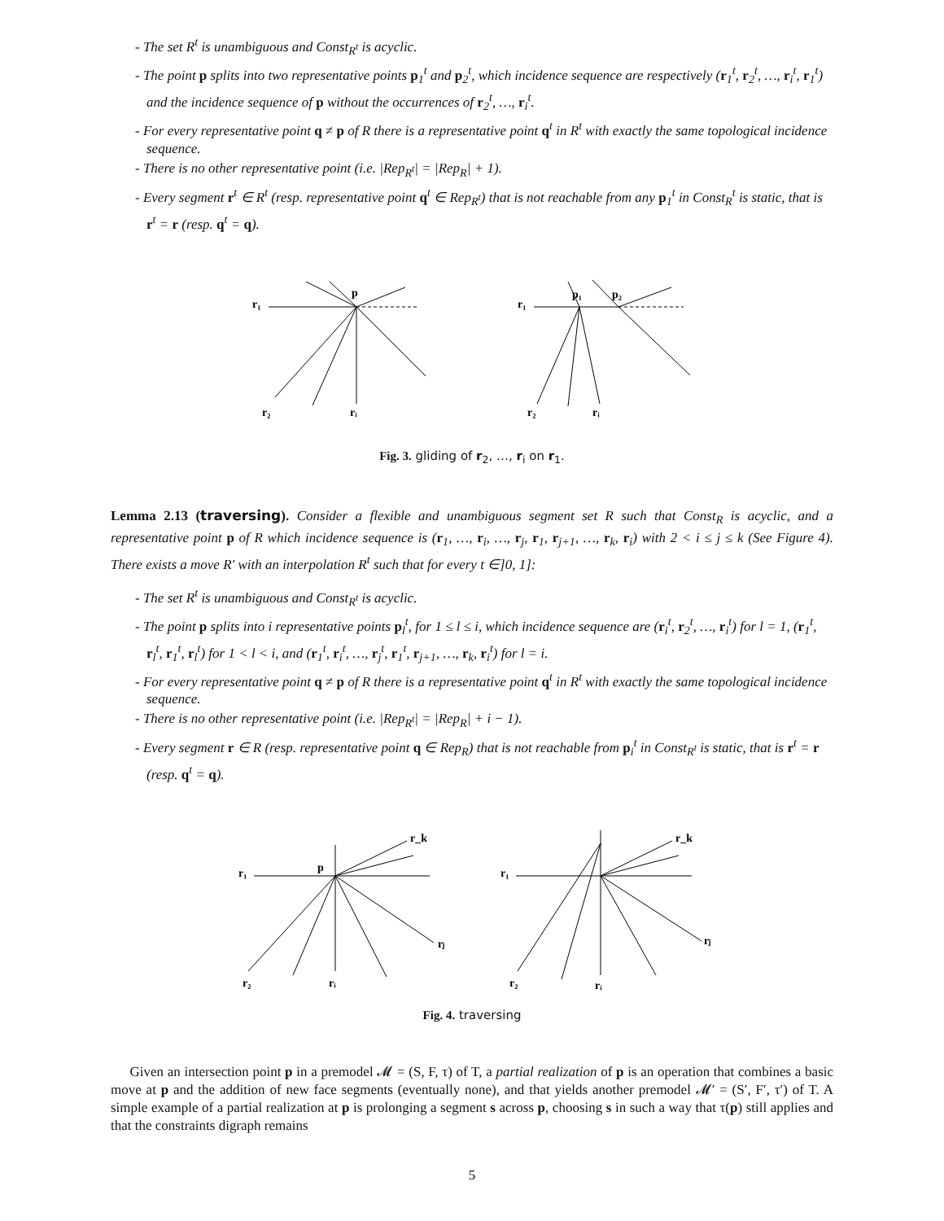- The set R<sup>t</sup> is unambiguous and Const<sub>R<sup>t</sup></sub> is acyclic.
- The point p splits into two representative points p<sub>1</sub><sup>t</sup> and p<sub>2</sub><sup>t</sup>, which incidence sequence are respectively (r<sub>1</sub><sup>t</sup>, r<sub>2</sub><sup>t</sup>, …, r<sub>i</sub><sup>t</sup>, r<sub>1</sub><sup>t</sup>) and the incidence sequence of p without the occurrences of r<sub>2</sub><sup>t</sup>, …, r<sub>i</sub><sup>t</sup>.
- For every representative point q ≠ p of R there is a representative point q<sup>t</sup> in R<sup>t</sup> with exactly the same topological incidence sequence.
- There is no other representative point (i.e. |Rep<sub>R<sup>t</sup></sub>| = |Rep<sub>R</sub>| + 1).
- Every segment r<sup>t</sup> ∈ R<sup>t</sup> (resp. representative point q<sup>t</sup> ∈ Rep<sub>R<sup>t</sup></sub>) that is not reachable from any p<sub>1</sub><sup>t</sup> in Const<sub>R</sub><sup>t</sup> is static, that is r<sup>t</sup> = r (resp. q<sup>t</sup> = q).
r₁
p
r₂
rᵢ
r₁
p₁
p₂
r₂
rᵢ
Fig. 3. gliding of r<sub>2</sub>, …, r<sub>i</sub> on r<sub>1</sub>.
Lemma 2.13 (traversing). Consider a flexible and unambiguous segment set R such that Const<sub>R</sub> is acyclic, and a representative point p of R which incidence sequence is (r<sub>1</sub>, …, r<sub>i</sub>, …, r<sub>j</sub>, r<sub>1</sub>, r<sub>j+1</sub>, …, r<sub>k</sub>, r<sub>i</sub>) with 2 < i ≤ j ≤ k (See Figure 4). There exists a move R′ with an interpolation R<sup>t</sup> such that for every t ∈]0, 1]:
- The set R<sup>t</sup> is unambiguous and Const<sub>R<sup>t</sup></sub> is acyclic.
- The point p splits into i representative points p<sub>l</sub><sup>t</sup>, for 1 ≤ l ≤ i, which incidence sequence are (r<sub>i</sub><sup>t</sup>, r<sub>2</sub><sup>t</sup>, …, r<sub>i</sub><sup>t</sup>) for l = 1, (r<sub>1</sub><sup>t</sup>, r<sub>l</sub><sup>t</sup>, r<sub>1</sub><sup>t</sup>, r<sub>l</sub><sup>t</sup>) for 1 < l < i, and (r<sub>1</sub><sup>t</sup>, r<sub>i</sub><sup>t</sup>, …, r<sub>j</sub><sup>t</sup>, r<sub>1</sub><sup>t</sup>, r<sub>j+1</sub>, …, r<sub>k</sub>, r<sub>i</sub><sup>t</sup>) for l = i.
- For every representative point q ≠ p of R there is a representative point q<sup>t</sup> in R<sup>t</sup> with exactly the same topological incidence sequence.
- There is no other representative point (i.e. |Rep<sub>R<sup>t</sup></sub>| = |Rep<sub>R</sub>| + i − 1).
- Every segment r ∈ R (resp. representative point q ∈ Rep<sub>R</sub>) that is not reachable from p<sub>i</sub><sup>t</sup> in Const<sub>R<sup>t</sup></sub> is static, that is r<sup>t</sup> = r (resp. q<sup>t</sup> = q).
r₁
p
r_k
rⱼ
r₂
rᵢ
r₁
r_k
rⱼ
r₂
rᵢ
Fig. 4. traversing
Given an intersection point p in a premodel 𝓜 = (S, F, τ) of T, a partial realization of p is an operation that combines a basic move at p and the addition of new face segments (eventually none), and that yields another premodel 𝓜′ = (S′, F′, τ′) of T. A simple example of a partial realization at p is prolonging a segment s across p, choosing s in such a way that τ(p) still applies and that the constraints digraph remains
5